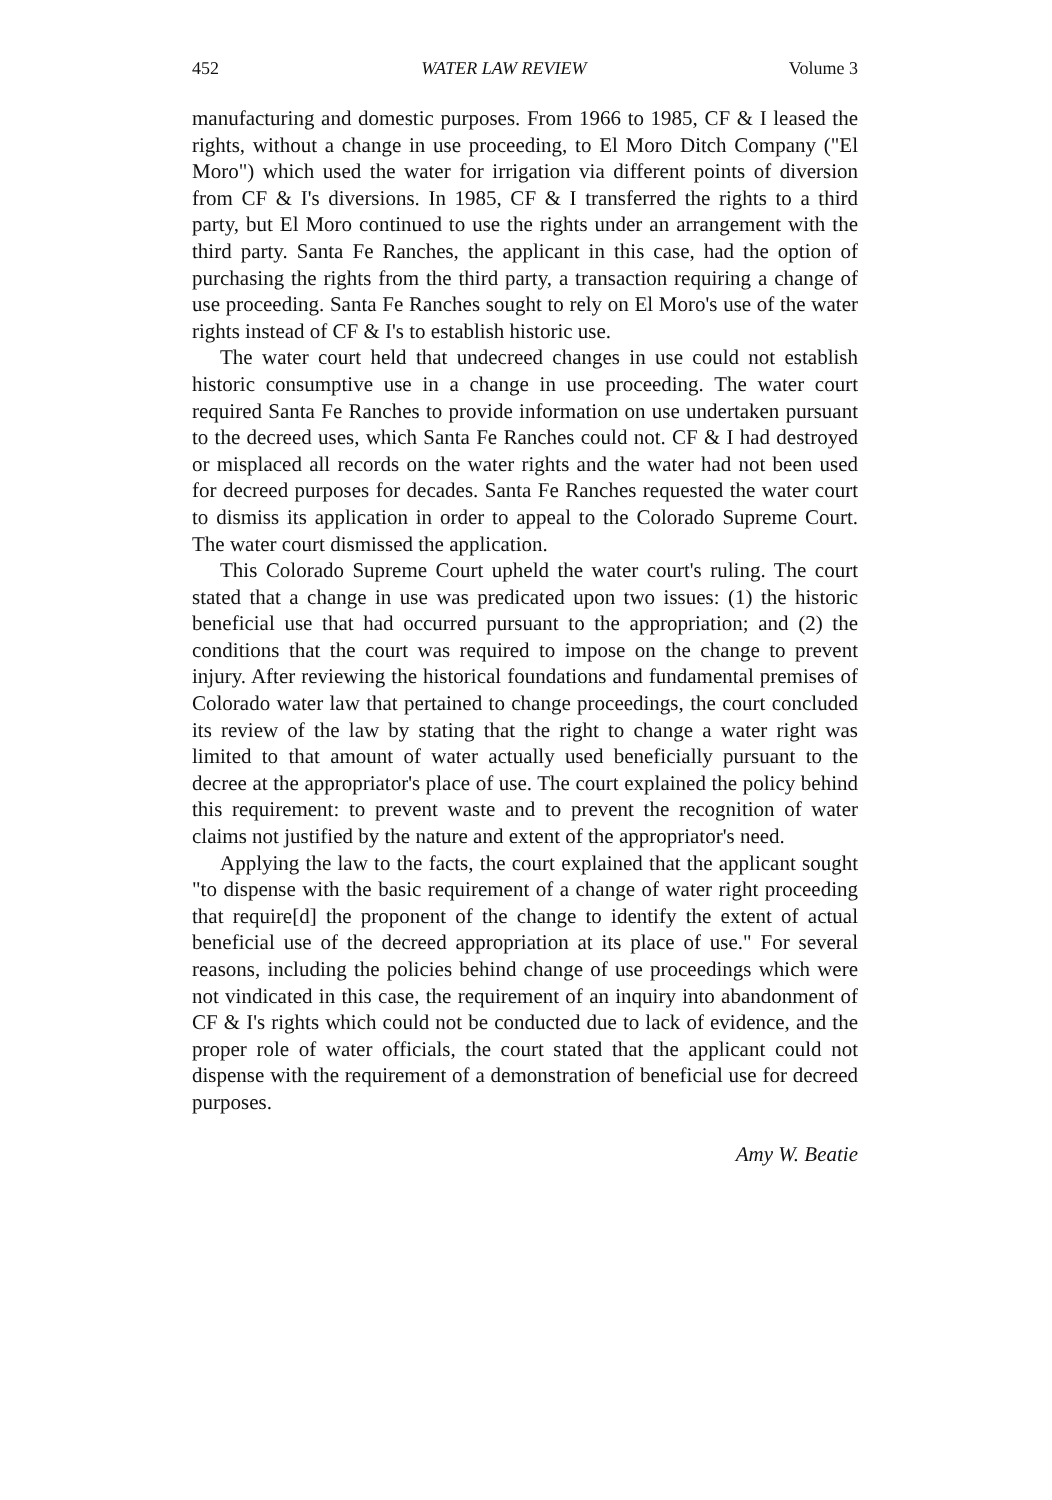452 WATER LAW REVIEW Volume 3
manufacturing and domestic purposes. From 1966 to 1985, CF & I leased the rights, without a change in use proceeding, to El Moro Ditch Company ("El Moro") which used the water for irrigation via different points of diversion from CF & I's diversions. In 1985, CF & I transferred the rights to a third party, but El Moro continued to use the rights under an arrangement with the third party. Santa Fe Ranches, the applicant in this case, had the option of purchasing the rights from the third party, a transaction requiring a change of use proceeding. Santa Fe Ranches sought to rely on El Moro's use of the water rights instead of CF & I's to establish historic use.
The water court held that undecreed changes in use could not establish historic consumptive use in a change in use proceeding. The water court required Santa Fe Ranches to provide information on use undertaken pursuant to the decreed uses, which Santa Fe Ranches could not. CF & I had destroyed or misplaced all records on the water rights and the water had not been used for decreed purposes for decades. Santa Fe Ranches requested the water court to dismiss its application in order to appeal to the Colorado Supreme Court. The water court dismissed the application.
This Colorado Supreme Court upheld the water court's ruling. The court stated that a change in use was predicated upon two issues: (1) the historic beneficial use that had occurred pursuant to the appropriation; and (2) the conditions that the court was required to impose on the change to prevent injury. After reviewing the historical foundations and fundamental premises of Colorado water law that pertained to change proceedings, the court concluded its review of the law by stating that the right to change a water right was limited to that amount of water actually used beneficially pursuant to the decree at the appropriator's place of use. The court explained the policy behind this requirement: to prevent waste and to prevent the recognition of water claims not justified by the nature and extent of the appropriator's need.
Applying the law to the facts, the court explained that the applicant sought "to dispense with the basic requirement of a change of water right proceeding that require[d] the proponent of the change to identify the extent of actual beneficial use of the decreed appropriation at its place of use." For several reasons, including the policies behind change of use proceedings which were not vindicated in this case, the requirement of an inquiry into abandonment of CF & I's rights which could not be conducted due to lack of evidence, and the proper role of water officials, the court stated that the applicant could not dispense with the requirement of a demonstration of beneficial use for decreed purposes.
Amy W. Beatie